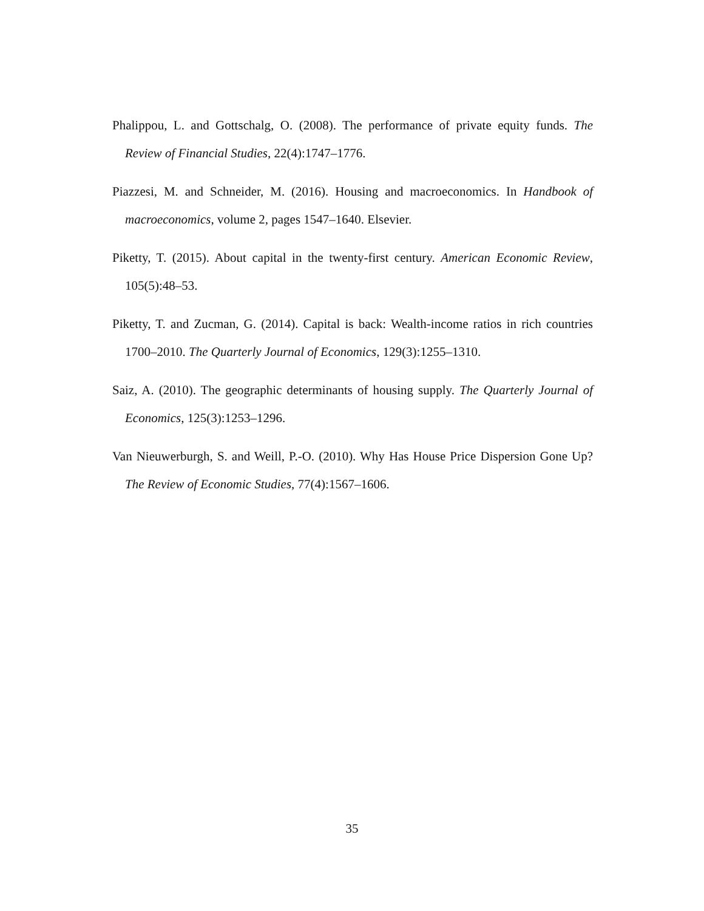Phalippou, L. and Gottschalg, O. (2008). The performance of private equity funds. The Review of Financial Studies, 22(4):1747–1776.
Piazzesi, M. and Schneider, M. (2016). Housing and macroeconomics. In Handbook of macroeconomics, volume 2, pages 1547–1640. Elsevier.
Piketty, T. (2015). About capital in the twenty-first century. American Economic Review, 105(5):48–53.
Piketty, T. and Zucman, G. (2014). Capital is back: Wealth-income ratios in rich countries 1700–2010. The Quarterly Journal of Economics, 129(3):1255–1310.
Saiz, A. (2010). The geographic determinants of housing supply. The Quarterly Journal of Economics, 125(3):1253–1296.
Van Nieuwerburgh, S. and Weill, P.-O. (2010). Why Has House Price Dispersion Gone Up? The Review of Economic Studies, 77(4):1567–1606.
35